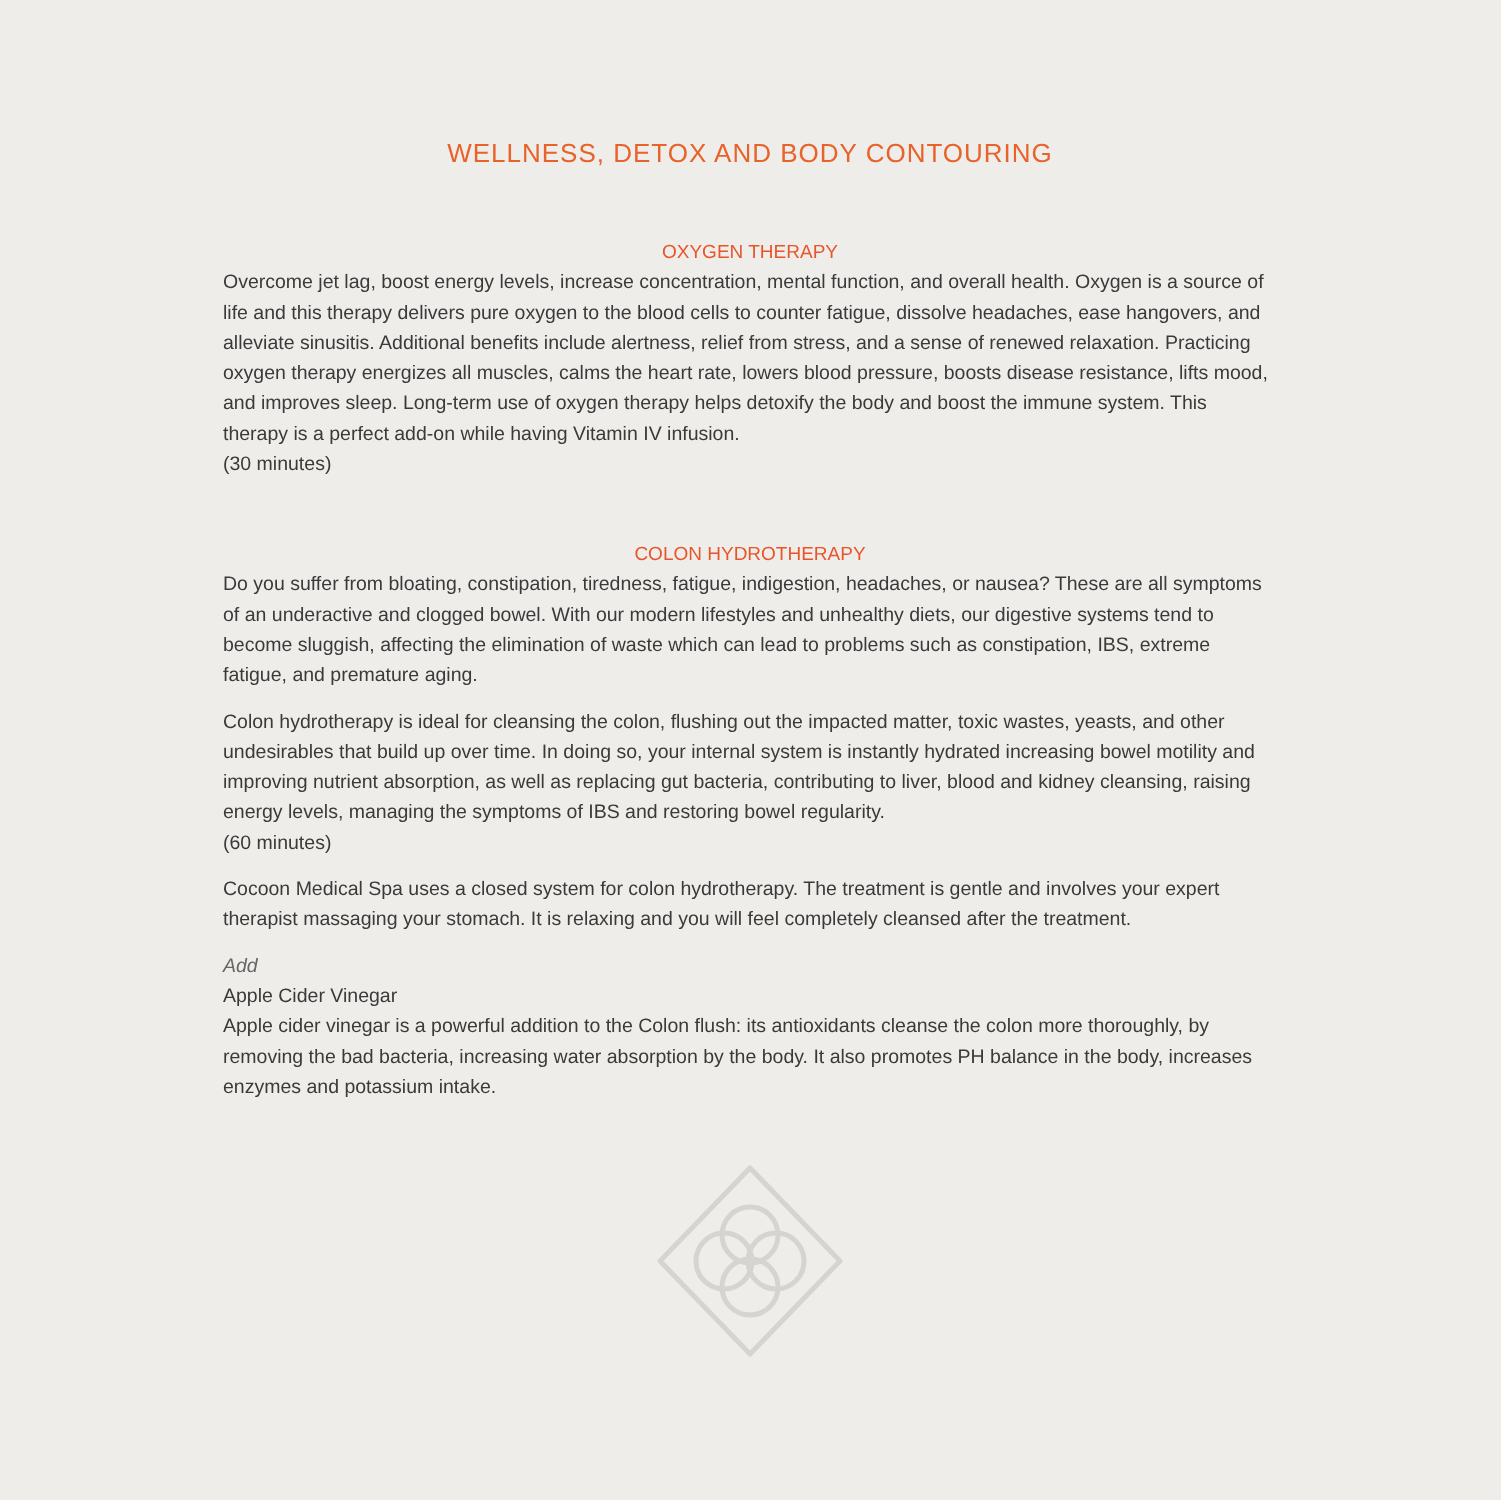WELLNESS, DETOX AND BODY CONTOURING
OXYGEN THERAPY
Overcome jet lag, boost energy levels, increase concentration, mental function, and overall health. Oxygen is a source of life and this therapy delivers pure oxygen to the blood cells to counter fatigue, dissolve headaches, ease hangovers, and alleviate sinusitis. Additional benefits include alertness, relief from stress, and a sense of renewed relaxation. Practicing oxygen therapy energizes all muscles, calms the heart rate, lowers blood pressure, boosts disease resistance, lifts mood, and improves sleep. Long-term use of oxygen therapy helps detoxify the body and boost the immune system. This therapy is a perfect add-on while having Vitamin IV infusion.
(30 minutes)
COLON HYDROTHERAPY
Do you suffer from bloating, constipation, tiredness, fatigue, indigestion, headaches, or nausea? These are all symptoms of an underactive and clogged bowel. With our modern lifestyles and unhealthy diets, our digestive systems tend to become sluggish, affecting the elimination of waste which can lead to problems such as constipation, IBS, extreme fatigue, and premature aging.
Colon hydrotherapy is ideal for cleansing the colon, flushing out the impacted matter, toxic wastes, yeasts, and other undesirables that build up over time. In doing so, your internal system is instantly hydrated increasing bowel motility and improving nutrient absorption, as well as replacing gut bacteria, contributing to liver, blood and kidney cleansing, raising energy levels, managing the symptoms of IBS and restoring bowel regularity.
(60 minutes)
Cocoon Medical Spa uses a closed system for colon hydrotherapy. The treatment is gentle and involves your expert therapist massaging your stomach. It is relaxing and you will feel completely cleansed after the treatment.
Add
Apple Cider Vinegar
Apple cider vinegar is a powerful addition to the Colon flush: its antioxidants cleanse the colon more thoroughly, by removing the bad bacteria, increasing water absorption by the body. It also promotes PH balance in the body, increases enzymes and potassium intake.